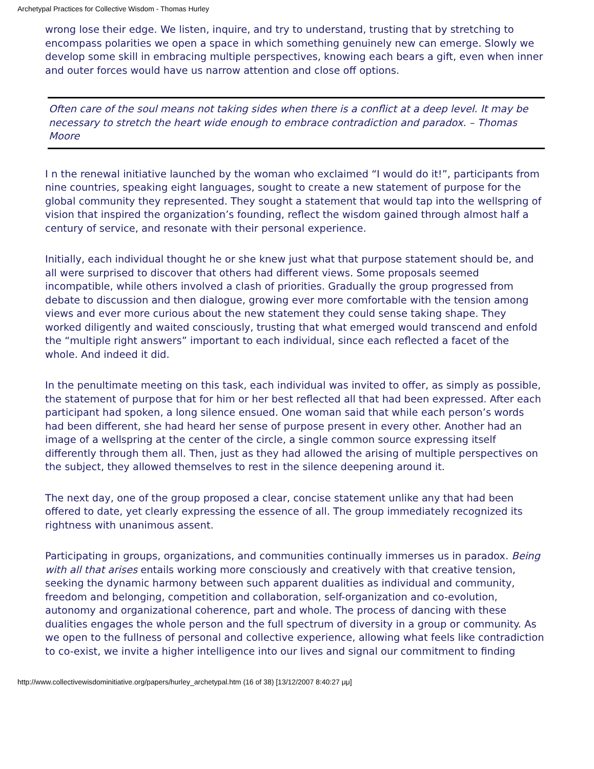Archetypal Practices for Collective Wisdom - Thomas Hurley
wrong lose their edge. We listen, inquire, and try to understand, trusting that by stretching to encompass polarities we open a space in which something genuinely new can emerge. Slowly we develop some skill in embracing multiple perspectives, knowing each bears a gift, even when inner and outer forces would have us narrow attention and close off options.
Often care of the soul means not taking sides when there is a conflict at a deep level. It may be necessary to stretch the heart wide enough to embrace contradiction and paradox. – Thomas Moore
I n the renewal initiative launched by the woman who exclaimed “I would do it!”, participants from nine countries, speaking eight languages, sought to create a new statement of purpose for the global community they represented. They sought a statement that would tap into the wellspring of vision that inspired the organization’s founding, reflect the wisdom gained through almost half a century of service, and resonate with their personal experience.
Initially, each individual thought he or she knew just what that purpose statement should be, and all were surprised to discover that others had different views. Some proposals seemed incompatible, while others involved a clash of priorities. Gradually the group progressed from debate to discussion and then dialogue, growing ever more comfortable with the tension among views and ever more curious about the new statement they could sense taking shape. They worked diligently and waited consciously, trusting that what emerged would transcend and enfold the “multiple right answers” important to each individual, since each reflected a facet of the whole. And indeed it did.
In the penultimate meeting on this task, each individual was invited to offer, as simply as possible, the statement of purpose that for him or her best reflected all that had been expressed. After each participant had spoken, a long silence ensued. One woman said that while each person’s words had been different, she had heard her sense of purpose present in every other. Another had an image of a wellspring at the center of the circle, a single common source expressing itself differently through them all. Then, just as they had allowed the arising of multiple perspectives on the subject, they allowed themselves to rest in the silence deepening around it.
The next day, one of the group proposed a clear, concise statement unlike any that had been offered to date, yet clearly expressing the essence of all. The group immediately recognized its rightness with unanimous assent.
Participating in groups, organizations, and communities continually immerses us in paradox. Being with all that arises entails working more consciously and creatively with that creative tension, seeking the dynamic harmony between such apparent dualities as individual and community, freedom and belonging, competition and collaboration, self-organization and co-evolution, autonomy and organizational coherence, part and whole. The process of dancing with these dualities engages the whole person and the full spectrum of diversity in a group or community. As we open to the fullness of personal and collective experience, allowing what feels like contradiction to co-exist, we invite a higher intelligence into our lives and signal our commitment to finding
http://www.collectivewisdominitiative.org/papers/hurley_archetypal.htm (16 of 38) [13/12/2007 8:40:27 μμ]